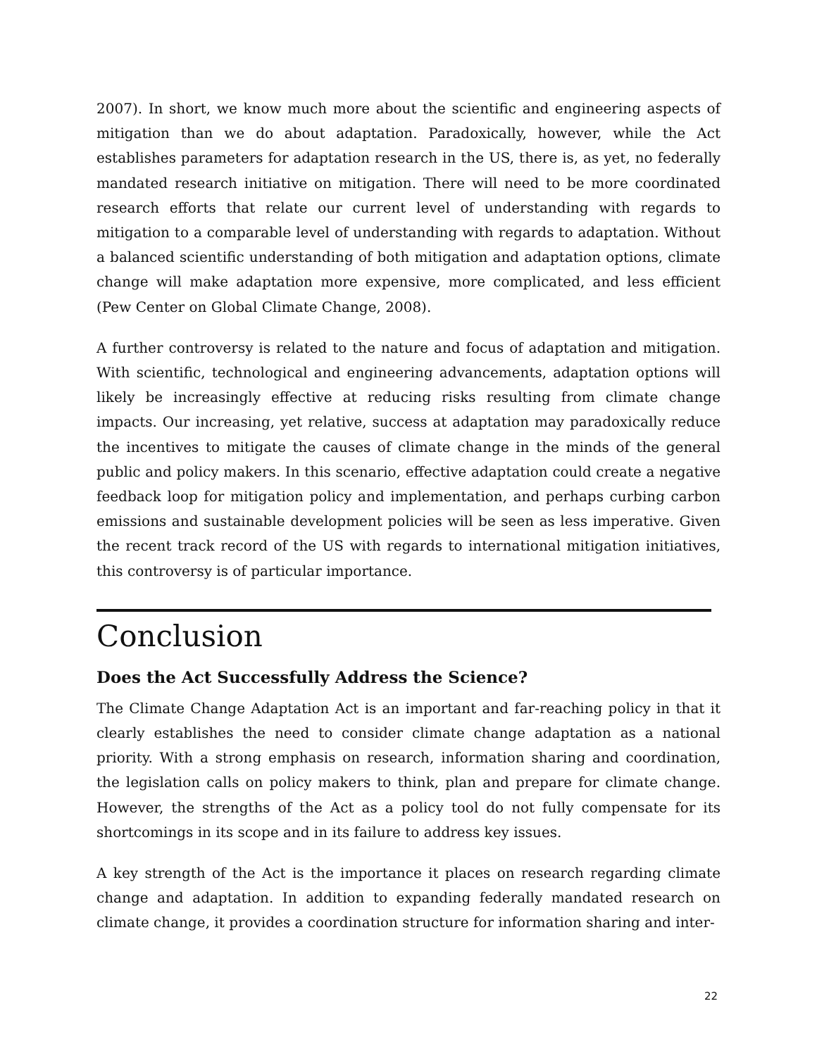2007). In short, we know much more about the scientific and engineering aspects of mitigation than we do about adaptation. Paradoxically, however, while the Act establishes parameters for adaptation research in the US, there is, as yet, no federally mandated research initiative on mitigation. There will need to be more coordinated research efforts that relate our current level of understanding with regards to mitigation to a comparable level of understanding with regards to adaptation. Without a balanced scientific understanding of both mitigation and adaptation options, climate change will make adaptation more expensive, more complicated, and less efficient (Pew Center on Global Climate Change, 2008).
A further controversy is related to the nature and focus of adaptation and mitigation. With scientific, technological and engineering advancements, adaptation options will likely be increasingly effective at reducing risks resulting from climate change impacts. Our increasing, yet relative, success at adaptation may paradoxically reduce the incentives to mitigate the causes of climate change in the minds of the general public and policy makers. In this scenario, effective adaptation could create a negative feedback loop for mitigation policy and implementation, and perhaps curbing carbon emissions and sustainable development policies will be seen as less imperative. Given the recent track record of the US with regards to international mitigation initiatives, this controversy is of particular importance.
Conclusion
Does the Act Successfully Address the Science?
The Climate Change Adaptation Act is an important and far-reaching policy in that it clearly establishes the need to consider climate change adaptation as a national priority. With a strong emphasis on research, information sharing and coordination, the legislation calls on policy makers to think, plan and prepare for climate change. However, the strengths of the Act as a policy tool do not fully compensate for its shortcomings in its scope and in its failure to address key issues.
A key strength of the Act is the importance it places on research regarding climate change and adaptation. In addition to expanding federally mandated research on climate change, it provides a coordination structure for information sharing and inter-
22